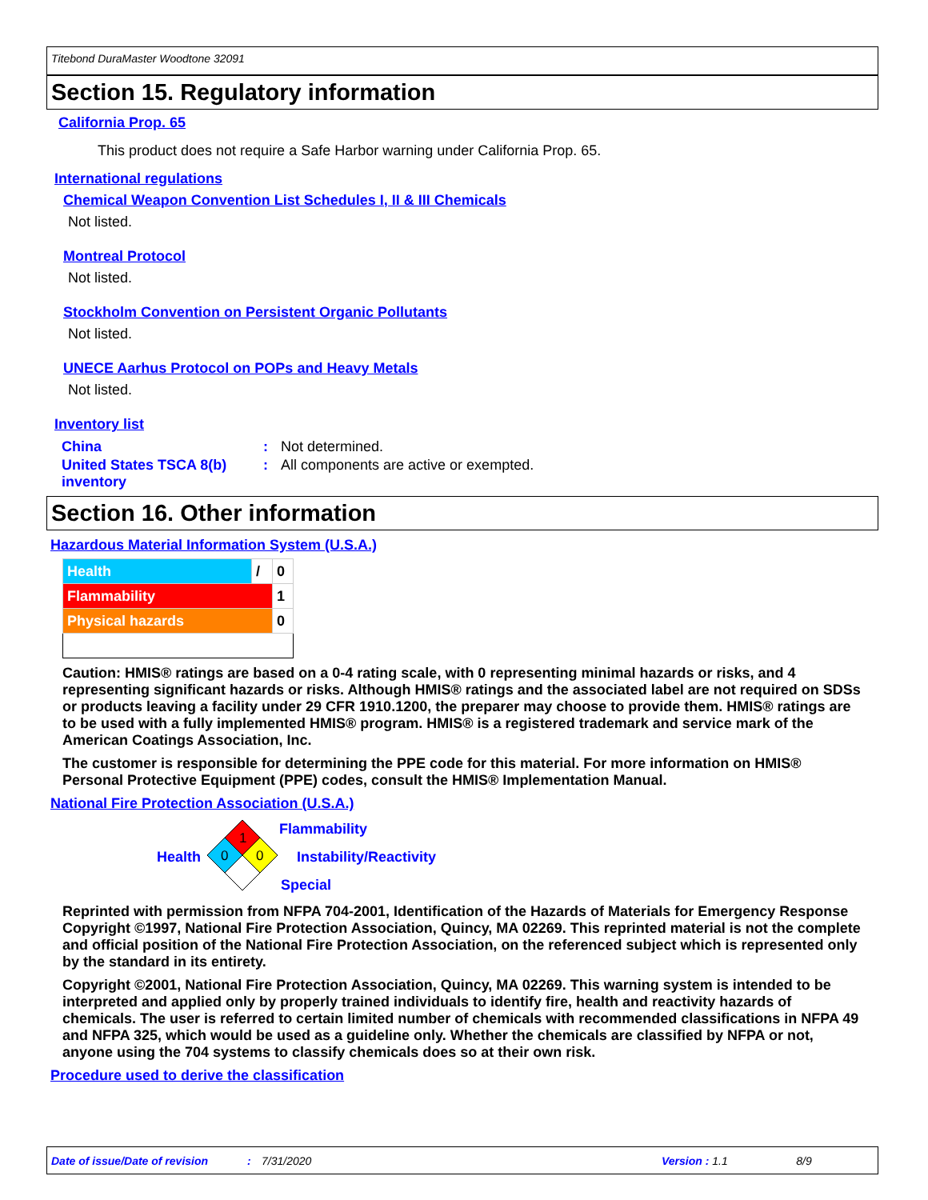Titebond DuraMaster Woodtone 32091
Section 15. Regulatory information
California Prop. 65
This product does not require a Safe Harbor warning under California Prop. 65.
International regulations
Chemical Weapon Convention List Schedules I, II & III Chemicals
Not listed.
Montreal Protocol
Not listed.
Stockholm Convention on Persistent Organic Pollutants
Not listed.
UNECE Aarhus Protocol on POPs and Heavy Metals
Not listed.
Inventory list
| China | : | Not determined. |
| United States TSCA 8(b) inventory | : | All components are active or exempted. |
Section 16. Other information
Hazardous Material Information System (U.S.A.)
| Health | / | 0 |
| Flammability | | 1 |
| Physical hazards | | 0 |
Caution: HMIS® ratings are based on a 0-4 rating scale, with 0 representing minimal hazards or risks, and 4 representing significant hazards or risks. Although HMIS® ratings and the associated label are not required on SDSs or products leaving a facility under 29 CFR 1910.1200, the preparer may choose to provide them. HMIS® ratings are to be used with a fully implemented HMIS® program. HMIS® is a registered trademark and service mark of the American Coatings Association, Inc.
The customer is responsible for determining the PPE code for this material. For more information on HMIS® Personal Protective Equipment (PPE) codes, consult the HMIS® Implementation Manual.
National Fire Protection Association (U.S.A.)
Health
1
0
0
Flammability
Instability/Reactivity
Special
Reprinted with permission from NFPA 704-2001, Identification of the Hazards of Materials for Emergency Response Copyright ©1997, National Fire Protection Association, Quincy, MA 02269. This reprinted material is not the complete and official position of the National Fire Protection Association, on the referenced subject which is represented only by the standard in its entirety.
Copyright ©2001, National Fire Protection Association, Quincy, MA 02269. This warning system is intended to be interpreted and applied only by properly trained individuals to identify fire, health and reactivity hazards of chemicals. The user is referred to certain limited number of chemicals with recommended classifications in NFPA 49 and NFPA 325, which would be used as a guideline only. Whether the chemicals are classified by NFPA or not, anyone using the 704 systems to classify chemicals does so at their own risk.
Procedure used to derive the classification
Date of issue/Date of revision: 7/31/2020 Version : 1.1 8/9